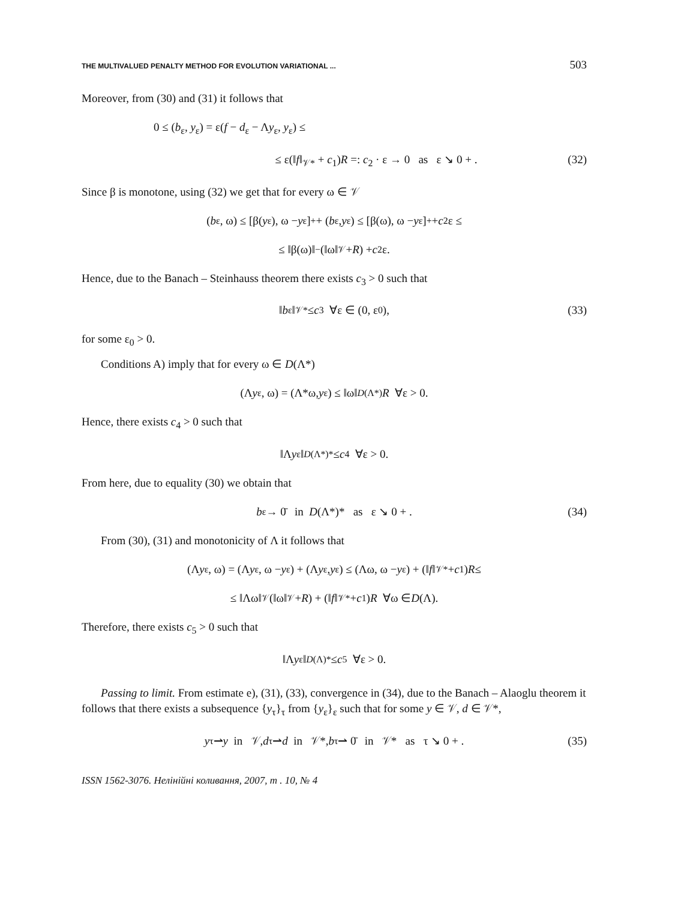THE MULTIVALUED PENALTY METHOD FOR EVOLUTION VARIATIONAL ... 503
Moreover, from (30) and (31) it follows that
0 ≤ (b<sub>ε</sub>, y<sub>ε</sub>) = ε(f − d<sub>ε</sub> − Λy<sub>ε</sub>, y<sub>ε</sub>) ≤
≤ ε(‖f‖<sub>𝒱*</sub> + c<sub>1</sub>)R =: c<sub>2</sub> · ε → 0 as ε ↘ 0 + . (32)
Since β is monotone, using (32) we get that for every ω ∈ 𝒱
(b<sub>ε</sub>, ω) ≤ [β(y<sub>ε</sub>), ω − y<sub>ε</sub>]<sub>+</sub> + (b<sub>ε</sub>, y<sub>ε</sub>) ≤ [β(ω), ω − y<sub>ε</sub>]<sub>+</sub> + c<sub>2</sub>ε ≤
≤ ‖β(ω)‖<sub>−</sub>(‖ω‖<sub>𝒱</sub> + R) + c<sub>2</sub>ε.
Hence, due to the Banach – Steinhauss theorem there exists c<sub>3</sub> > 0 such that
‖ b<sub>ε</sub>‖<sub>𝒱*</sub> ≤ c<sub>3</sub> ∀ε ∈ (0, ε<sub>0</sub>), (33)
for some ε<sub>0</sub> > 0.
Conditions A) imply that for every ω ∈ D(Λ*)
(Λ y<sub>ε</sub>, ω) = (Λ*ω, y<sub>ε</sub>) ≤ ‖ω‖<sub>D(Λ*)</sub> R ∀ε > 0.
Hence, there exists c<sub>4</sub> > 0 such that
‖Λ y<sub>ε</sub>‖<sub>D(Λ*)*</sub> ≤ c<sub>4</sub> ∀ε > 0.
From here, due to equality (30) we obtain that
b<sub>ε</sub> → 0̄ in D (Λ*)* as ε ↘ 0 + . (34)
From (30), (31) and monotonicity of Λ it follows that
(Λ y<sub>ε</sub>, ω) = (Λ y<sub>ε</sub>, ω − y<sub>ε</sub>) + (Λ y<sub>ε</sub>, y<sub>ε</sub>) ≤ (Λω, ω − y<sub>ε</sub>) + (‖ f ‖<sub>𝒱*</sub> + c<sub>1</sub>) R ≤
≤ ‖Λω‖<sub>𝒱</sub>(‖ω‖<sub>𝒱</sub> + R) + (‖ f ‖<sub>𝒱*</sub> + c<sub>1</sub>) R ∀ω ∈ D (Λ).
Therefore, there exists c<sub>5</sub> > 0 such that
‖Λ y<sub>ε</sub>‖<sub>D(Λ)*</sub> ≤ c<sub>5</sub> ∀ε > 0.
Passing to limit. From estimate e), (31), (33), convergence in (34), due to the Banach – Alaoglu theorem it follows that there exists a subsequence {y<sub>τ</sub>}<sub>τ</sub> from {y<sub>ε</sub>}<sub>ε</sub> such that for some y ∈ 𝒱, d ∈ 𝒱*,
y<sub>τ</sub> ⇀ y in 𝒱, d<sub>τ</sub> ⇀ d in 𝒱*, b<sub>τ</sub> ⇀ 0̄ in 𝒱* as τ ↘ 0 + . (35)
ISSN 1562-3076. Нелінійні коливання, 2007, т . 10, № 4